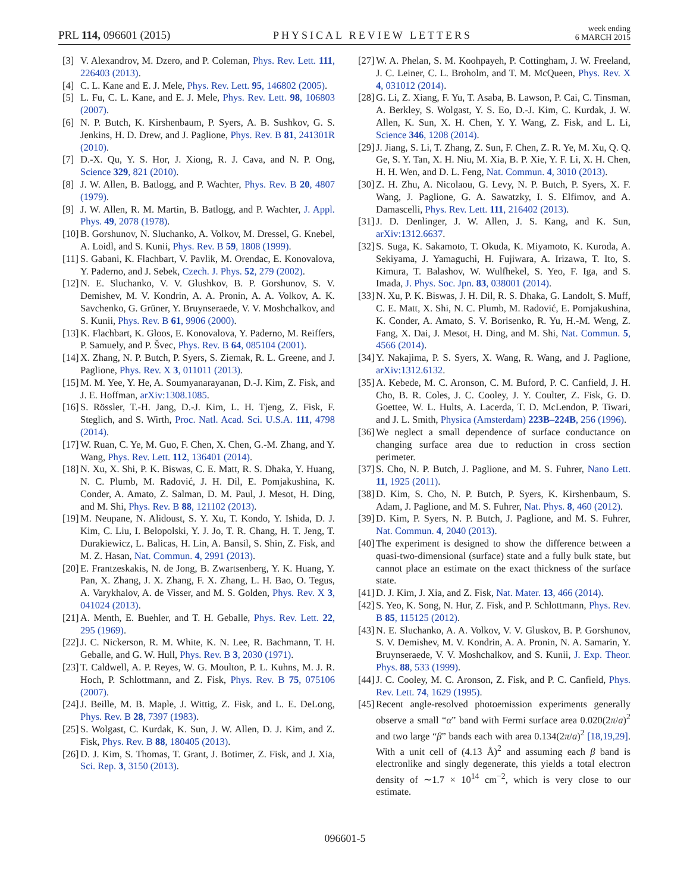PRL 114, 096601 (2015) PHYSICAL REVIEW LETTERS week ending
6 MARCH 2015
[3] V. Alexandrov, M. Dzero, and P. Coleman, Phys. Rev. Lett. 111, 226403 (2013).
[4] C. L. Kane and E. J. Mele, Phys. Rev. Lett. 95, 146802 (2005).
[5] L. Fu, C. L. Kane, and E. J. Mele, Phys. Rev. Lett. 98, 106803 (2007).
[6] N. P. Butch, K. Kirshenbaum, P. Syers, A. B. Sushkov, G. S. Jenkins, H. D. Drew, and J. Paglione, Phys. Rev. B 81, 241301R (2010).
[7] D.-X. Qu, Y. S. Hor, J. Xiong, R. J. Cava, and N. P. Ong, Science 329, 821 (2010).
[8] J. W. Allen, B. Batlogg, and P. Wachter, Phys. Rev. B 20, 4807 (1979).
[9] J. W. Allen, R. M. Martin, B. Batlogg, and P. Wachter, J. Appl. Phys. 49, 2078 (1978).
[10] B. Gorshunov, N. Sluchanko, A. Volkov, M. Dressel, G. Knebel, A. Loidl, and S. Kunii, Phys. Rev. B 59, 1808 (1999).
[11] S. Gabani, K. Flachbart, V. Pavlik, M. Orendac, E. Konovalova, Y. Paderno, and J. Sebek, Czech. J. Phys. 52, 279 (2002).
[12] N. E. Sluchanko, V. V. Glushkov, B. P. Gorshunov, S. V. Demishev, M. V. Kondrin, A. A. Pronin, A. A. Volkov, A. K. Savchenko, G. Grüner, Y. Bruynseraede, V. V. Moshchalkov, and S. Kunii, Phys. Rev. B 61, 9906 (2000).
[13] K. Flachbart, K. Gloos, E. Konovalova, Y. Paderno, M. Reiffers, P. Samuely, and P. Švec, Phys. Rev. B 64, 085104 (2001).
[14] X. Zhang, N. P. Butch, P. Syers, S. Ziemak, R. L. Greene, and J. Paglione, Phys. Rev. X 3, 011011 (2013).
[15] M. M. Yee, Y. He, A. Soumyanarayanan, D.-J. Kim, Z. Fisk, and J. E. Hoffman, arXiv:1308.1085.
[16] S. Rössler, T.-H. Jang, D.-J. Kim, L. H. Tjeng, Z. Fisk, F. Steglich, and S. Wirth, Proc. Natl. Acad. Sci. U.S.A. 111, 4798 (2014).
[17] W. Ruan, C. Ye, M. Guo, F. Chen, X. Chen, G.-M. Zhang, and Y. Wang, Phys. Rev. Lett. 112, 136401 (2014).
[18] N. Xu, X. Shi, P. K. Biswas, C. E. Matt, R. S. Dhaka, Y. Huang, N. C. Plumb, M. Radović, J. H. Dil, E. Pomjakushina, K. Conder, A. Amato, Z. Salman, D. M. Paul, J. Mesot, H. Ding, and M. Shi, Phys. Rev. B 88, 121102 (2013).
[19] M. Neupane, N. Alidoust, S. Y. Xu, T. Kondo, Y. Ishida, D. J. Kim, C. Liu, I. Belopolski, Y. J. Jo, T. R. Chang, H. T. Jeng, T. Durakiewicz, L. Balicas, H. Lin, A. Bansil, S. Shin, Z. Fisk, and M. Z. Hasan, Nat. Commun. 4, 2991 (2013).
[20] E. Frantzeskakis, N. de Jong, B. Zwartsenberg, Y. K. Huang, Y. Pan, X. Zhang, J. X. Zhang, F. X. Zhang, L. H. Bao, O. Tegus, A. Varykhalov, A. de Visser, and M. S. Golden, Phys. Rev. X 3, 041024 (2013).
[21] A. Menth, E. Buehler, and T. H. Geballe, Phys. Rev. Lett. 22, 295 (1969).
[22] J. C. Nickerson, R. M. White, K. N. Lee, R. Bachmann, T. H. Geballe, and G. W. Hull, Phys. Rev. B 3, 2030 (1971).
[23] T. Caldwell, A. P. Reyes, W. G. Moulton, P. L. Kuhns, M. J. R. Hoch, P. Schlottmann, and Z. Fisk, Phys. Rev. B 75, 075106 (2007).
[24] J. Beille, M. B. Maple, J. Wittig, Z. Fisk, and L. E. DeLong, Phys. Rev. B 28, 7397 (1983).
[25] S. Wolgast, C. Kurdak, K. Sun, J. W. Allen, D. J. Kim, and Z. Fisk, Phys. Rev. B 88, 180405 (2013).
[26] D. J. Kim, S. Thomas, T. Grant, J. Botimer, Z. Fisk, and J. Xia, Sci. Rep. 3, 3150 (2013).
[27] W. A. Phelan, S. M. Koohpayeh, P. Cottingham, J. W. Freeland, J. C. Leiner, C. L. Broholm, and T. M. McQueen, Phys. Rev. X 4, 031012 (2014).
[28] G. Li, Z. Xiang, F. Yu, T. Asaba, B. Lawson, P. Cai, C. Tinsman, A. Berkley, S. Wolgast, Y. S. Eo, D.-J. Kim, C. Kurdak, J. W. Allen, K. Sun, X. H. Chen, Y. Y. Wang, Z. Fisk, and L. Li, Science 346, 1208 (2014).
[29] J. Jiang, S. Li, T. Zhang, Z. Sun, F. Chen, Z. R. Ye, M. Xu, Q. Q. Ge, S. Y. Tan, X. H. Niu, M. Xia, B. P. Xie, Y. F. Li, X. H. Chen, H. H. Wen, and D. L. Feng, Nat. Commun. 4, 3010 (2013).
[30] Z. H. Zhu, A. Nicolaou, G. Levy, N. P. Butch, P. Syers, X. F. Wang, J. Paglione, G. A. Sawatzky, I. S. Elfimov, and A. Damascelli, Phys. Rev. Lett. 111, 216402 (2013).
[31] J. D. Denlinger, J. W. Allen, J. S. Kang, and K. Sun, arXiv:1312.6637.
[32] S. Suga, K. Sakamoto, T. Okuda, K. Miyamoto, K. Kuroda, A. Sekiyama, J. Yamaguchi, H. Fujiwara, A. Irizawa, T. Ito, S. Kimura, T. Balashov, W. Wulfhekel, S. Yeo, F. Iga, and S. Imada, J. Phys. Soc. Jpn. 83, 038001 (2014).
[33] N. Xu, P. K. Biswas, J. H. Dil, R. S. Dhaka, G. Landolt, S. Muff, C. E. Matt, X. Shi, N. C. Plumb, M. Radović, E. Pomjakushina, K. Conder, A. Amato, S. V. Borisenko, R. Yu, H.-M. Weng, Z. Fang, X. Dai, J. Mesot, H. Ding, and M. Shi, Nat. Commun. 5, 4566 (2014).
[34] Y. Nakajima, P. S. Syers, X. Wang, R. Wang, and J. Paglione, arXiv:1312.6132.
[35] A. Kebede, M. C. Aronson, C. M. Buford, P. C. Canfield, J. H. Cho, B. R. Coles, J. C. Cooley, J. Y. Coulter, Z. Fisk, G. D. Goettee, W. L. Hults, A. Lacerda, T. D. McLendon, P. Tiwari, and J. L. Smith, Physica (Amsterdam) 223B–224B, 256 (1996).
[36] We neglect a small dependence of surface conductance on changing surface area due to reduction in cross section perimeter.
[37] S. Cho, N. P. Butch, J. Paglione, and M. S. Fuhrer, Nano Lett. 11, 1925 (2011).
[38] D. Kim, S. Cho, N. P. Butch, P. Syers, K. Kirshenbaum, S. Adam, J. Paglione, and M. S. Fuhrer, Nat. Phys. 8, 460 (2012).
[39] D. Kim, P. Syers, N. P. Butch, J. Paglione, and M. S. Fuhrer, Nat. Commun. 4, 2040 (2013).
[40] The experiment is designed to show the difference between a quasi-two-dimensional (surface) state and a fully bulk state, but cannot place an estimate on the exact thickness of the surface state.
[41] D. J. Kim, J. Xia, and Z. Fisk, Nat. Mater. 13, 466 (2014).
[42] S. Yeo, K. Song, N. Hur, Z. Fisk, and P. Schlottmann, Phys. Rev. B 85, 115125 (2012).
[43] N. E. Sluchanko, A. A. Volkov, V. V. Gluskov, B. P. Gorshunov, S. V. Demishev, M. V. Kondrin, A. A. Pronin, N. A. Samarin, Y. Bruynseraede, V. V. Moshchalkov, and S. Kunii, J. Exp. Theor. Phys. 88, 533 (1999).
[44] J. C. Cooley, M. C. Aronson, Z. Fisk, and P. C. Canfield, Phys. Rev. Lett. 74, 1629 (1995).
[45] Recent angle-resolved photoemission experiments generally observe a small “α” band with Fermi surface area 0.020(2π/a)<sup>2</sup> and two large “β” bands each with area 0.134(2π/a)<sup>2</sup> [18,19,29]. With a unit cell of (4.13 Å)<sup>2</sup> and assuming each β band is electronlike and singly degenerate, this yields a total electron density of ∼1.7 × 10<sup>14</sup> cm<sup>−2</sup>, which is very close to our estimate.
096601-5